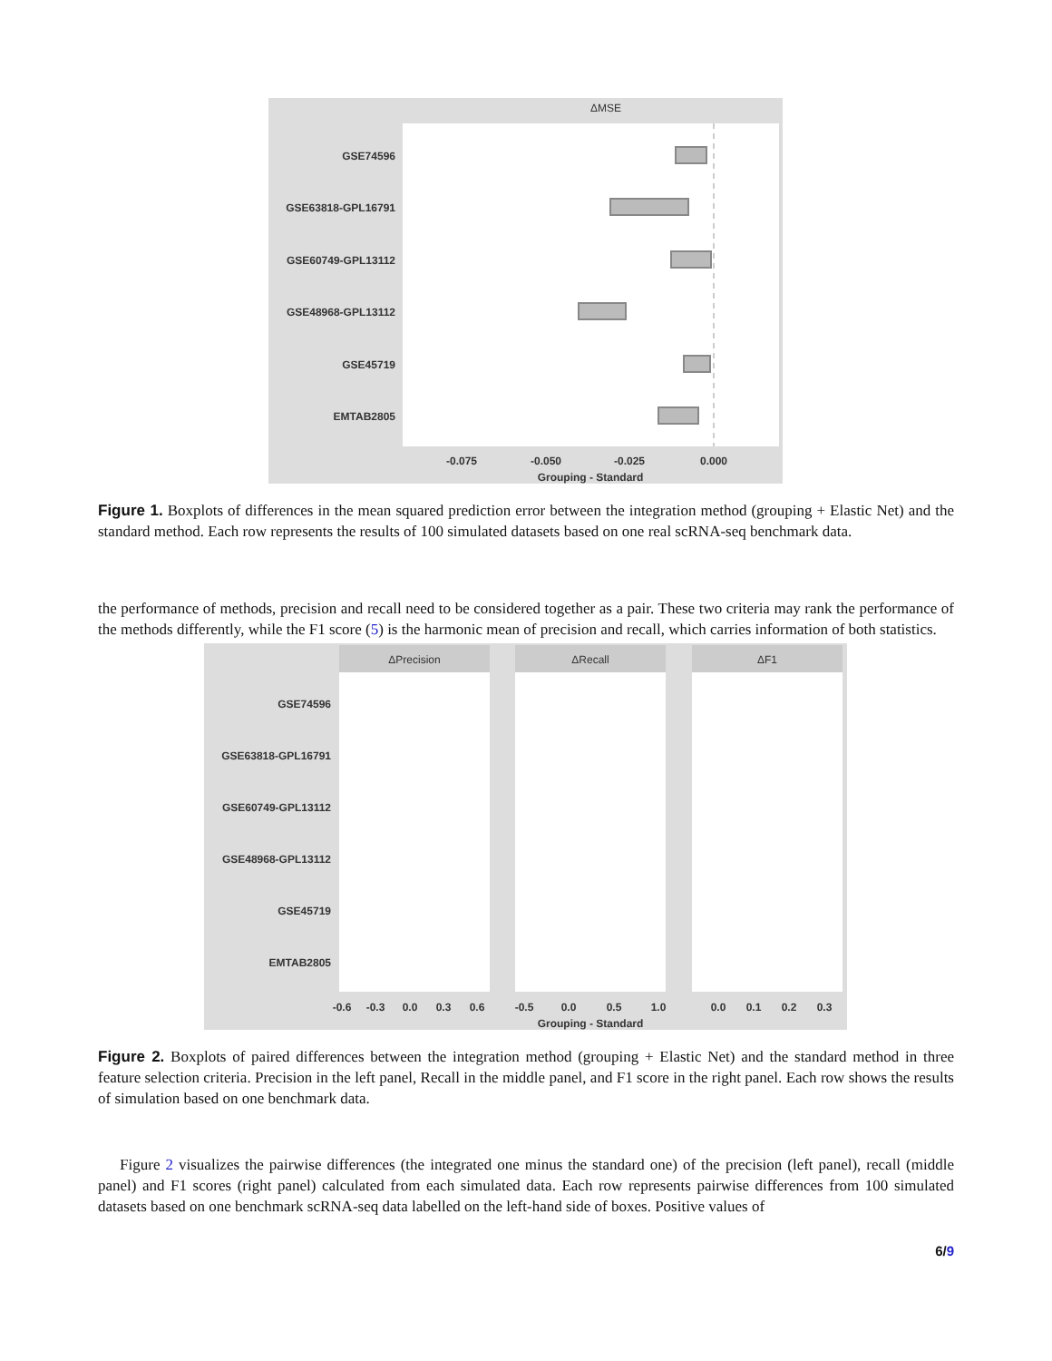ΔMSE
GSE74596
GSE63818-GPL16791
GSE60749-GPL13112
GSE48968-GPL13112
GSE45719
EMTAB2805
-0.075
-0.050
-0.025
0.000
Grouping - Standard
Figure 1. Boxplots of differences in the mean squared prediction error between the integration method (grouping + Elastic Net) and the standard method. Each row represents the results of 100 simulated datasets based on one real scRNA-seq benchmark data.
the performance of methods, precision and recall need to be considered together as a pair. These two criteria may rank the performance of the methods differently, while the F1 score (5) is the harmonic mean of precision and recall, which carries information of both statistics.
ΔPrecision
ΔRecall
ΔF1
GSE74596
GSE63818-GPL16791
GSE60749-GPL13112
GSE48968-GPL13112
GSE45719
EMTAB2805
-0.6
-0.3
0.0
0.3
0.6
-0.5
0.0
0.5
1.0
0.0
0.1
0.2
0.3
Grouping - Standard
Figure 2. Boxplots of paired differences between the integration method (grouping + Elastic Net) and the standard method in three feature selection criteria. Precision in the left panel, Recall in the middle panel, and F1 score in the right panel. Each row shows the results of simulation based on one benchmark data.
Figure 2 visualizes the pairwise differences (the integrated one minus the standard one) of the precision (left panel), recall (middle panel) and F1 scores (right panel) calculated from each simulated data. Each row represents pairwise differences from 100 simulated datasets based on one benchmark scRNA-seq data labelled on the left-hand side of boxes. Positive values of
6/9